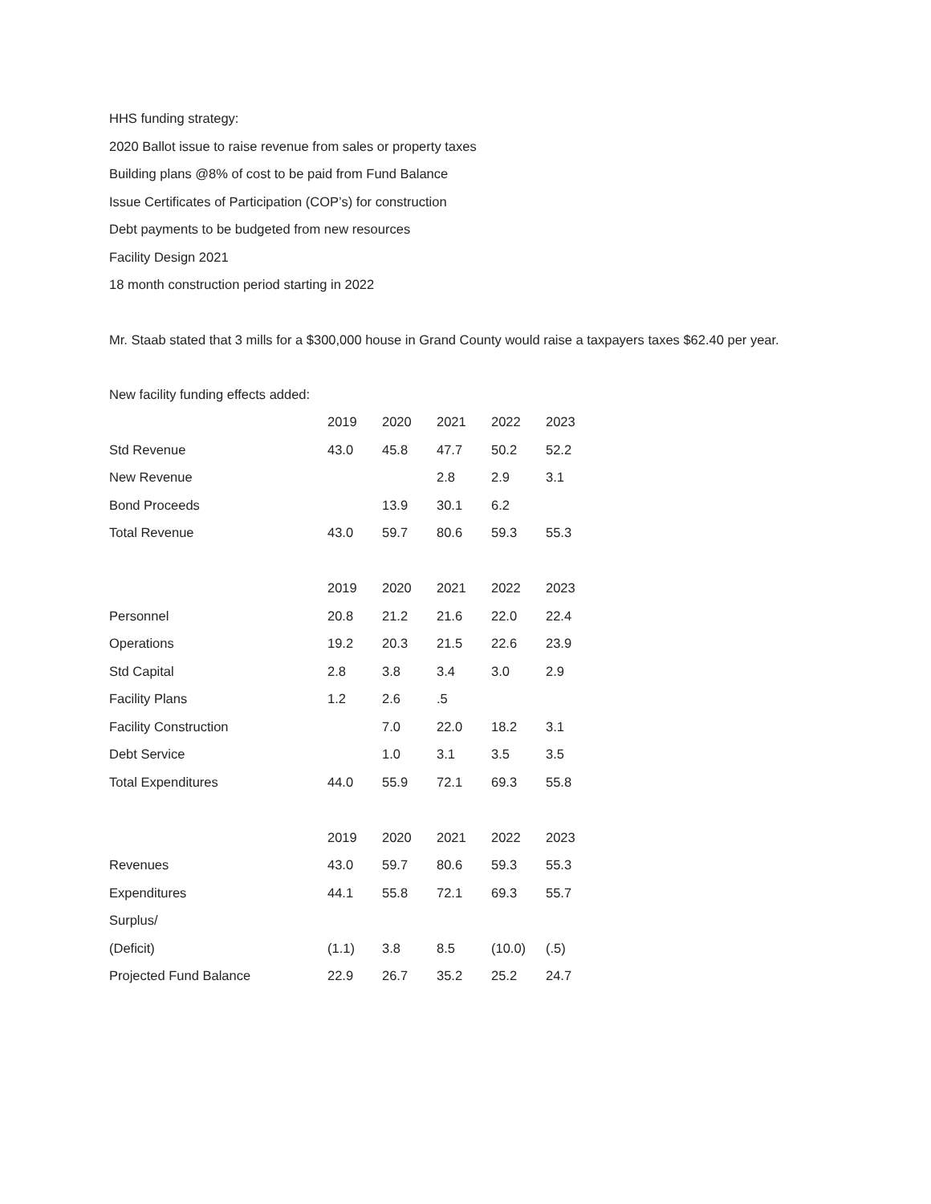HHS funding strategy:
2020 Ballot issue to raise revenue from sales or property taxes
Building plans @8% of cost to be paid from Fund Balance
Issue Certificates of Participation (COP’s) for construction
Debt payments to be budgeted from new resources
Facility Design 2021
18 month construction period starting in 2022
Mr. Staab stated that 3 mills for a $300,000 house in Grand County would raise a taxpayers taxes $62.40 per year.
New facility funding effects added:
| | 2019 | 2020 | 2021 | 2022 | 2023 |
| Std Revenue | 43.0 | 45.8 | 47.7 | 50.2 | 52.2 |
| New Revenue | | | 2.8 | 2.9 | 3.1 |
| Bond Proceeds | | 13.9 | 30.1 | 6.2 | |
| Total Revenue | 43.0 | 59.7 | 80.6 | 59.3 | 55.3 |
| | 2019 | 2020 | 2021 | 2022 | 2023 |
| Personnel | 20.8 | 21.2 | 21.6 | 22.0 | 22.4 |
| Operations | 19.2 | 20.3 | 21.5 | 22.6 | 23.9 |
| Std Capital | 2.8 | 3.8 | 3.4 | 3.0 | 2.9 |
| Facility Plans | 1.2 | 2.6 | .5 | | |
| Facility Construction | | 7.0 | 22.0 | 18.2 | 3.1 |
| Debt Service | | 1.0 | 3.1 | 3.5 | 3.5 |
| Total Expenditures | 44.0 | 55.9 | 72.1 | 69.3 | 55.8 |
| | 2019 | 2020 | 2021 | 2022 | 2023 |
| Revenues | 43.0 | 59.7 | 80.6 | 59.3 | 55.3 |
| Expenditures | 44.1 | 55.8 | 72.1 | 69.3 | 55.7 |
| Surplus/ | | | | | |
| (Deficit) | (1.1) | 3.8 | 8.5 | (10.0) | (.5) |
| Projected Fund Balance | 22.9 | 26.7 | 35.2 | 25.2 | 24.7 |